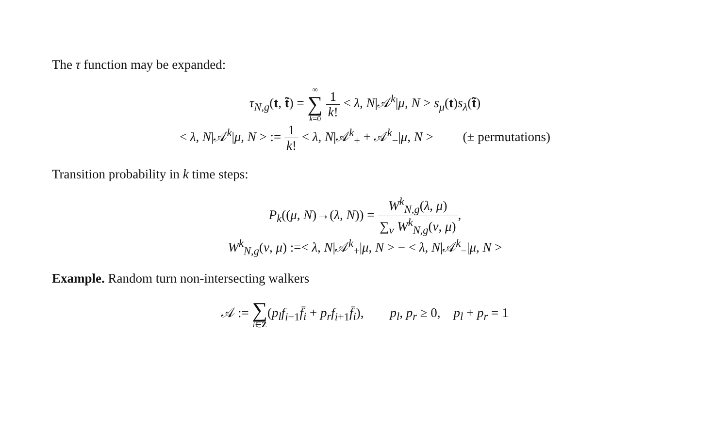The τ function may be expanded:
τ<sub>N,g</sub>(t, t̃) = ∞ ∑ k=0 1 k! < λ, N|𝒜<sup>k</sup>|μ, N > s<sub>μ</sub>(t)s<sub>λ</sub>(t̃)
< λ, N|𝒜<sup>k</sup>|μ, N > := 1 k! < λ, N|𝒜<sup>k</sup><sub>+</sub> + 𝒜<sup>k</sup><sub>−</sub>|μ, N > (± permutations)
Transition probability in k time steps:
P<sub>k</sub>((μ, N)→(λ, N)) = W<sup>k</sup><sub>N,g</sub>(λ, μ) ∑<sub>ν</sub> W<sup>k</sup><sub>N,g</sub>(ν, μ),
W<sup>k</sup><sub>N,g</sub>(ν, μ) :=< λ, N|𝒜<sup>k</sup><sub>+</sub>|μ, N > − < λ, N|𝒜<sup>k</sup><sub>−</sub>|μ, N >
Example. Random turn non-intersecting walkers
𝒜 := ∑ i∈Z(p<sub>l</sub>f<sub>i−1</sub>f̄<sub>i</sub> + p<sub>r</sub>f<sub>i+1</sub>f̄<sub>i</sub>), p<sub>l</sub>, p<sub>r</sub> ≥ 0, p<sub>l</sub> + p<sub>r</sub> = 1